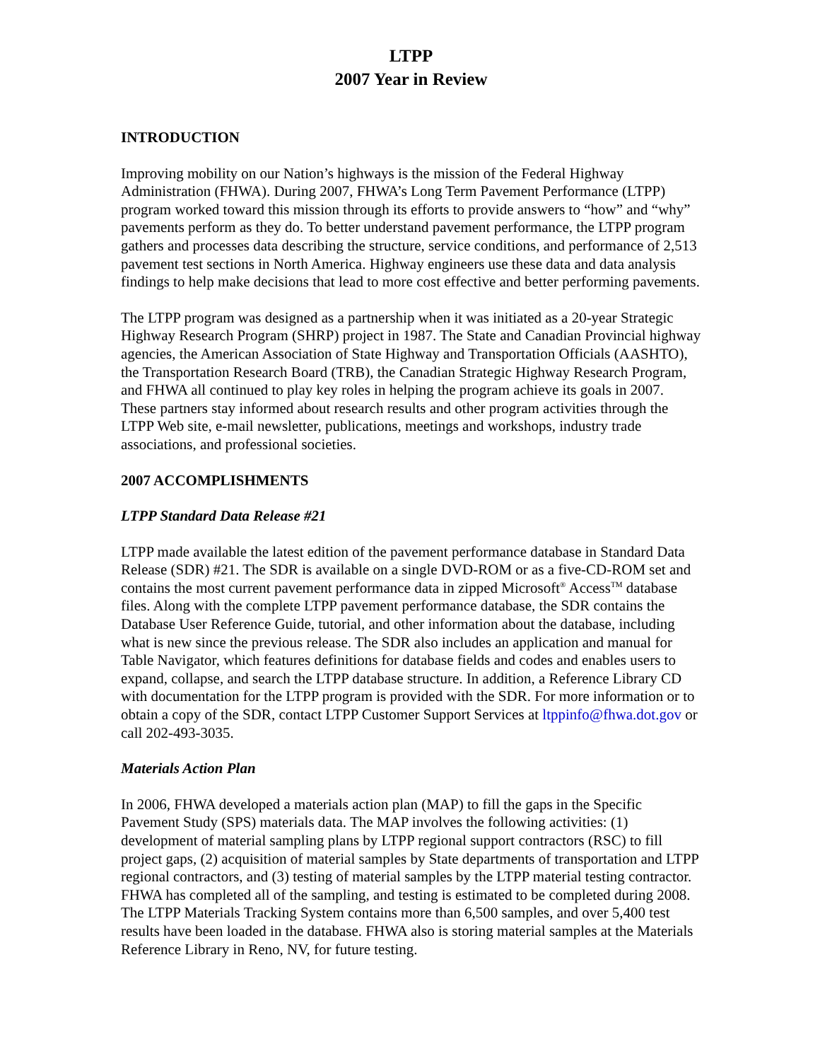LTPP
2007 Year in Review
INTRODUCTION
Improving mobility on our Nation’s highways is the mission of the Federal Highway Administration (FHWA). During 2007, FHWA’s Long Term Pavement Performance (LTPP) program worked toward this mission through its efforts to provide answers to “how” and “why” pavements perform as they do. To better understand pavement performance, the LTPP program gathers and processes data describing the structure, service conditions, and performance of 2,513 pavement test sections in North America. Highway engineers use these data and data analysis findings to help make decisions that lead to more cost effective and better performing pavements.
The LTPP program was designed as a partnership when it was initiated as a 20-year Strategic Highway Research Program (SHRP) project in 1987. The State and Canadian Provincial highway agencies, the American Association of State Highway and Transportation Officials (AASHTO), the Transportation Research Board (TRB), the Canadian Strategic Highway Research Program, and FHWA all continued to play key roles in helping the program achieve its goals in 2007. These partners stay informed about research results and other program activities through the LTPP Web site, e-mail newsletter, publications, meetings and workshops, industry trade associations, and professional societies.
2007 ACCOMPLISHMENTS
LTPP Standard Data Release #21
LTPP made available the latest edition of the pavement performance database in Standard Data Release (SDR) #21. The SDR is available on a single DVD-ROM or as a five-CD-ROM set and contains the most current pavement performance data in zipped Microsoft<sup>®</sup> Access<sup>TM</sup> database files. Along with the complete LTPP pavement performance database, the SDR contains the Database User Reference Guide, tutorial, and other information about the database, including what is new since the previous release. The SDR also includes an application and manual for Table Navigator, which features definitions for database fields and codes and enables users to expand, collapse, and search the LTPP database structure. In addition, a Reference Library CD with documentation for the LTPP program is provided with the SDR. For more information or to obtain a copy of the SDR, contact LTPP Customer Support Services at ltppinfo@fhwa.dot.gov or call 202-493-3035.
Materials Action Plan
In 2006, FHWA developed a materials action plan (MAP) to fill the gaps in the Specific Pavement Study (SPS) materials data. The MAP involves the following activities: (1) development of material sampling plans by LTPP regional support contractors (RSC) to fill project gaps, (2) acquisition of material samples by State departments of transportation and LTPP regional contractors, and (3) testing of material samples by the LTPP material testing contractor. FHWA has completed all of the sampling, and testing is estimated to be completed during 2008. The LTPP Materials Tracking System contains more than 6,500 samples, and over 5,400 test results have been loaded in the database. FHWA also is storing material samples at the Materials Reference Library in Reno, NV, for future testing.